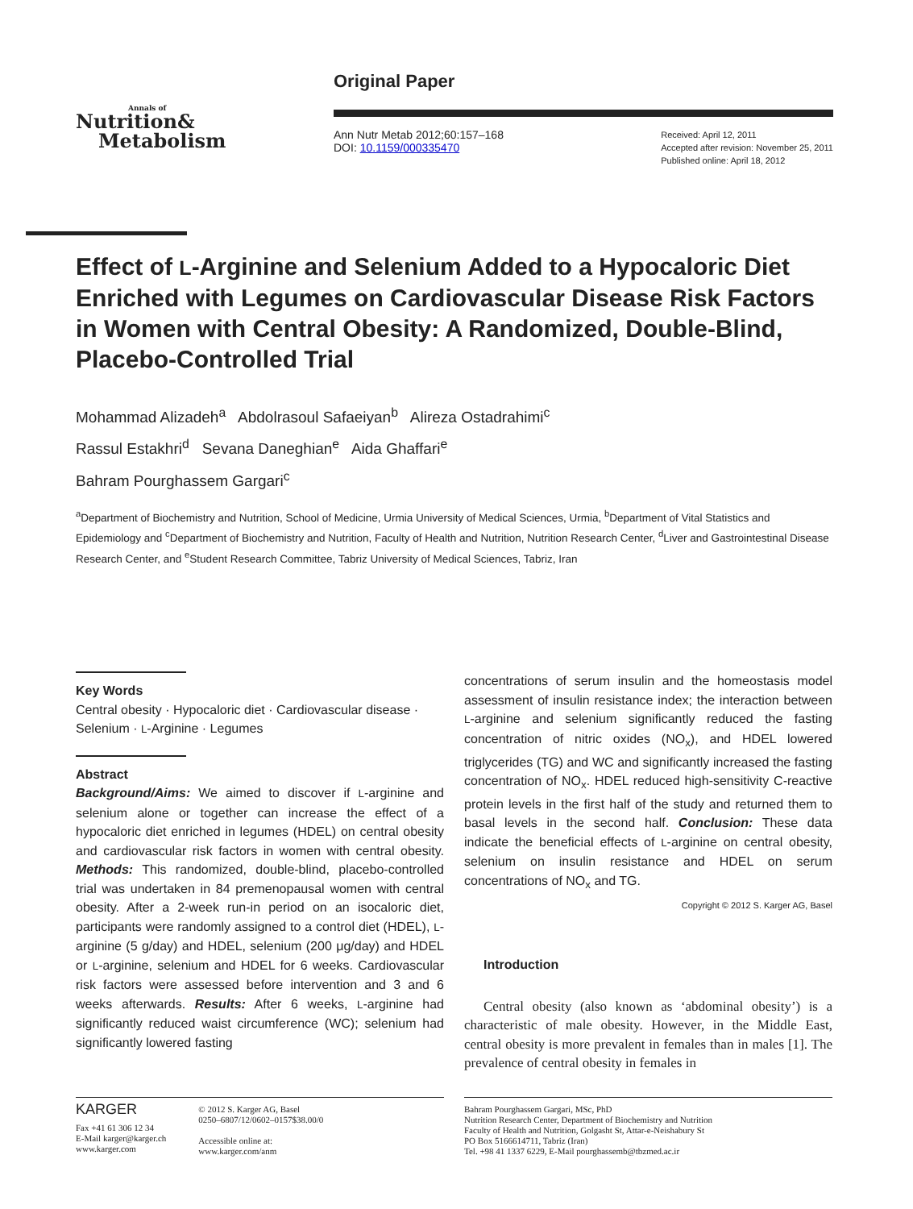Annals of
Nutrition&
Metabolism
Original Paper
Ann Nutr Metab 2012;60:157–168
DOI: 10.1159/000335470
Received: April 12, 2011
Accepted after revision: November 25, 2011
Published online: April 18, 2012
Effect of L-Arginine and Selenium Added to a Hypocaloric Diet Enriched with Legumes on Cardiovascular Disease Risk Factors in Women with Central Obesity: A Randomized, Double-Blind, Placebo-Controlled Trial
Mohammad Alizadeh<sup>a</sup> Abdolrasoul Safaeiyan<sup>b</sup> Alireza Ostadrahimi<sup>c</sup>
Rassul Estakhri<sup>d</sup> Sevana Daneghian<sup>e</sup> Aida Ghaffari<sup>e</sup>
Bahram Pourghassem Gargari<sup>c</sup>
<sup>a</sup> Department of Biochemistry and Nutrition, School of Medicine, Urmia University of Medical Sciences, Urmia, <sup>b</sup>Department of Vital Statistics and Epidemiology and <sup>c</sup>Department of Biochemistry and Nutrition, Faculty of Health and Nutrition, Nutrition Research Center, <sup>d</sup>Liver and Gastrointestinal Disease Research Center, and <sup>e</sup>Student Research Committee, Tabriz University of Medical Sciences, Tabriz, Iran
Key Words
Central obesity · Hypocaloric diet · Cardiovascular disease · Selenium · L-Arginine · Legumes
Abstract
Background/Aims: We aimed to discover if L-arginine and selenium alone or together can increase the effect of a hypocaloric diet enriched in legumes (HDEL) on central obesity and cardiovascular risk factors in women with central obesity. Methods: This randomized, double-blind, placebo-controlled trial was undertaken in 84 premenopausal women with central obesity. After a 2-week run-in period on an isocaloric diet, participants were randomly assigned to a control diet (HDEL), L-arginine (5 g/day) and HDEL, selenium (200 μg/day) and HDEL or L-arginine, selenium and HDEL for 6 weeks. Cardiovascular risk factors were assessed before intervention and 3 and 6 weeks afterwards. Results: After 6 weeks, L-arginine had significantly reduced waist circumference (WC); selenium had significantly lowered fasting
concentrations of serum insulin and the homeostasis model assessment of insulin resistance index; the interaction between L-arginine and selenium significantly reduced the fasting concentration of nitric oxides (NO<sub>x</sub>), and HDEL lowered triglycerides (TG) and WC and significantly increased the fasting concentration of NO<sub>x</sub>. HDEL reduced high-sensitivity C-reactive protein levels in the first half of the study and returned them to basal levels in the second half. Conclusion: These data indicate the beneficial effects of L-arginine on central obesity, selenium on insulin resistance and HDEL on serum concentrations of NO<sub>x</sub> and TG.
Copyright © 2012 S. Karger AG, Basel
Introduction
Central obesity (also known as ‘abdominal obesity’) is a characteristic of male obesity. However, in the Middle East, central obesity is more prevalent in females than in males [1]. The prevalence of central obesity in females in
KARGER
Fax +41 61 306 12 34
E-Mail karger@karger.ch
www.karger.com
© 2012 S. Karger AG, Basel
0250–6807/12/0602–0157$38.00/0
Accessible online at:
www.karger.com/anm
Bahram Pourghassem Gargari, MSc, PhD
Nutrition Research Center, Department of Biochemistry and Nutrition
Faculty of Health and Nutrition, Golgasht St, Attar-e-Neishabury St
PO Box 5166614711, Tabriz (Iran)
Tel. +98 41 1337 6229, E-Mail pourghassemb@tbzmed.ac.ir